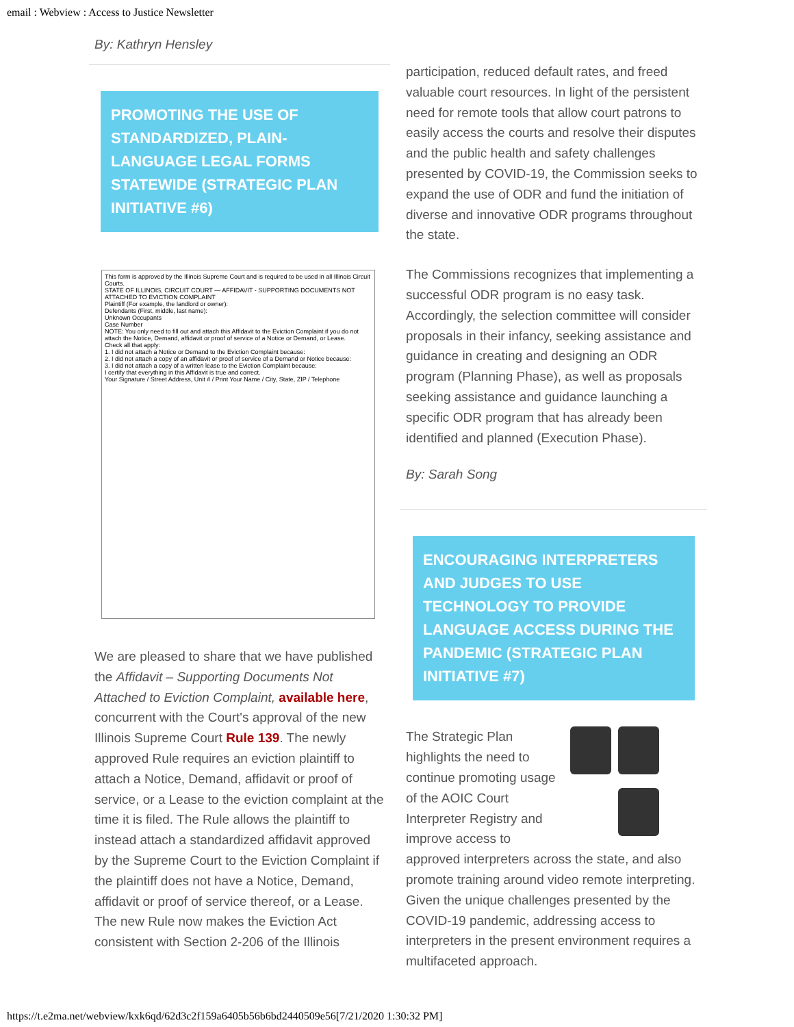email : Webview : Access to Justice Newsletter
By: Kathryn Hensley
PROMOTING THE USE OF STANDARDIZED, PLAIN-LANGUAGE LEGAL FORMS STATEWIDE (STRATEGIC PLAN INITIATIVE #6)
This form is approved by the Illinois Supreme Court and is required to be used in all Illinois Circuit Courts.
STATE OF ILLINOIS, CIRCUIT COURT — AFFIDAVIT - SUPPORTING DOCUMENTS NOT ATTACHED TO EVICTION COMPLAINT
Plaintiff (For example, the landlord or owner):
Defendants (First, middle, last name):
Unknown Occupants
Case Number
NOTE: You only need to fill out and attach this Affidavit to the Eviction Complaint if you do not attach the Notice, Demand, affidavit or proof of service of a Notice or Demand, or Lease.
Check all that apply:
1. I did not attach a Notice or Demand to the Eviction Complaint because:
2. I did not attach a copy of an affidavit or proof of service of a Demand or Notice because:
3. I did not attach a copy of a written lease to the Eviction Complaint because:
I certify that everything in this Affidavit is true and correct.
Your Signature / Street Address, Unit # / Print Your Name / City, State, ZIP / Telephone
We are pleased to share that we have published the Affidavit – Supporting Documents Not Attached to Eviction Complaint, available here, concurrent with the Court's approval of the new Illinois Supreme Court Rule 139. The newly approved Rule requires an eviction plaintiff to attach a Notice, Demand, affidavit or proof of service, or a Lease to the eviction complaint at the time it is filed. The Rule allows the plaintiff to instead attach a standardized affidavit approved by the Supreme Court to the Eviction Complaint if the plaintiff does not have a Notice, Demand, affidavit or proof of service thereof, or a Lease. The new Rule now makes the Eviction Act consistent with Section 2-206 of the Illinois
participation, reduced default rates, and freed valuable court resources. In light of the persistent need for remote tools that allow court patrons to easily access the courts and resolve their disputes and the public health and safety challenges presented by COVID-19, the Commission seeks to expand the use of ODR and fund the initiation of diverse and innovative ODR programs throughout the state.
The Commissions recognizes that implementing a successful ODR program is no easy task. Accordingly, the selection committee will consider proposals in their infancy, seeking assistance and guidance in creating and designing an ODR program (Planning Phase), as well as proposals seeking assistance and guidance launching a specific ODR program that has already been identified and planned (Execution Phase).
By: Sarah Song
ENCOURAGING INTERPRETERS AND JUDGES TO USE TECHNOLOGY TO PROVIDE LANGUAGE ACCESS DURING THE PANDEMIC (STRATEGIC PLAN INITIATIVE #7)
The Strategic Plan highlights the need to continue promoting usage of the AOIC Court Interpreter Registry and improve access to approved interpreters across the state, and also promote training around video remote interpreting. Given the unique challenges presented by the COVID-19 pandemic, addressing access to interpreters in the present environment requires a multifaceted approach.
https://t.e2ma.net/webview/kxk6qd/62d3c2f159a6405b56b6bd2440509e56[7/21/2020 1:30:32 PM]